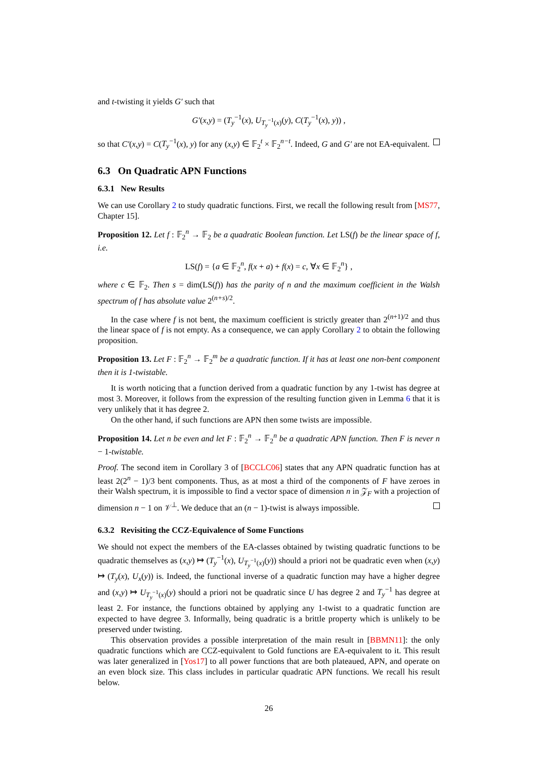and t-twisting it yields G′ such that
G′(x,y) = (T<sub>y</sub><sup>−1</sup>(x), U<sub>T<sub>y</sub><sup>−1</sup>(x)</sub>(y), C(T<sub>y</sub><sup>−1</sup>(x), y)) ,
so that C′(x,y) = C(T<sub>y</sub><sup>−1</sup>(x), y) for any (x,y) ∈ 𝔽<sub>2</sub><sup>t</sup> × 𝔽<sub>2</sub><sup>n−t</sup>. Indeed, G and G′ are not EA-equivalent.
6.3 On Quadratic APN Functions
6.3.1 New Results
We can use Corollary 2 to study quadratic functions. First, we recall the following result from [MS77, Chapter 15].
Proposition 12. Let f : 𝔽<sub>2</sub><sup>n</sup> → 𝔽<sub>2</sub> be a quadratic Boolean function. Let LS(f) be the linear space of f, i.e.
LS(f) = {a ∈ 𝔽<sub>2</sub><sup>n</sup>, f(x + a) + f(x) = c, ∀x ∈ 𝔽<sub>2</sub><sup>n</sup>} ,
where c ∈ 𝔽<sub>2</sub>. Then s = dim(LS(f)) has the parity of n and the maximum coefficient in the Walsh spectrum of f has absolute value 2<sup>(n+s)/2</sup>.
In the case where f is not bent, the maximum coefficient is strictly greater than 2<sup>(n+1)/2</sup> and thus the linear space of f is not empty. As a consequence, we can apply Corollary 2 to obtain the following proposition.
Proposition 13. Let F : 𝔽<sub>2</sub><sup>n</sup> → 𝔽<sub>2</sub><sup>m</sup> be a quadratic function. If it has at least one non-bent component then it is 1-twistable.
It is worth noticing that a function derived from a quadratic function by any 1-twist has degree at most 3. Moreover, it follows from the expression of the resulting function given in Lemma 6 that it is very unlikely that it has degree 2.
On the other hand, if such functions are APN then some twists are impossible.
Proposition 14. Let n be even and let F : 𝔽<sub>2</sub><sup>n</sup> → 𝔽<sub>2</sub><sup>n</sup> be a quadratic APN function. Then F is never n − 1-twistable.
Proof. The second item in Corollary 3 of [BCCLC06] states that any APN quadratic function has at least 2(2<sup>n</sup> − 1)/3 bent components. Thus, as at most a third of the components of F have zeroes in their Walsh spectrum, it is impossible to find a vector space of dimension n in 𝒵<sub>F</sub> with a projection of dimension n − 1 on 𝒱<sup>⊥</sup>. We deduce that an (n − 1)-twist is always impossible.
6.3.2 Revisiting the CCZ-Equivalence of Some Functions
We should not expect the members of the EA-classes obtained by twisting quadratic functions to be quadratic themselves as (x,y) ↦ (T<sub>y</sub><sup>−1</sup>(x), U<sub>T<sub>y</sub><sup>−1</sup>(x)</sub>(y)) should a priori not be quadratic even when (x,y) ↦ (T<sub>y</sub>(x), U<sub>x</sub>(y)) is. Indeed, the functional inverse of a quadratic function may have a higher degree and (x,y) ↦ U<sub>T<sub>y</sub><sup>−1</sup>(x)</sub>(y) should a priori not be quadratic since U has degree 2 and T<sub>y</sub><sup>−1</sup> has degree at least 2. For instance, the functions obtained by applying any 1-twist to a quadratic function are expected to have degree 3. Informally, being quadratic is a brittle property which is unlikely to be preserved under twisting.
This observation provides a possible interpretation of the main result in [BBMN11]: the only quadratic functions which are CCZ-equivalent to Gold functions are EA-equivalent to it. This result was later generalized in [Yos17] to all power functions that are both plateaued, APN, and operate on an even block size. This class includes in particular quadratic APN functions. We recall his result below.
26